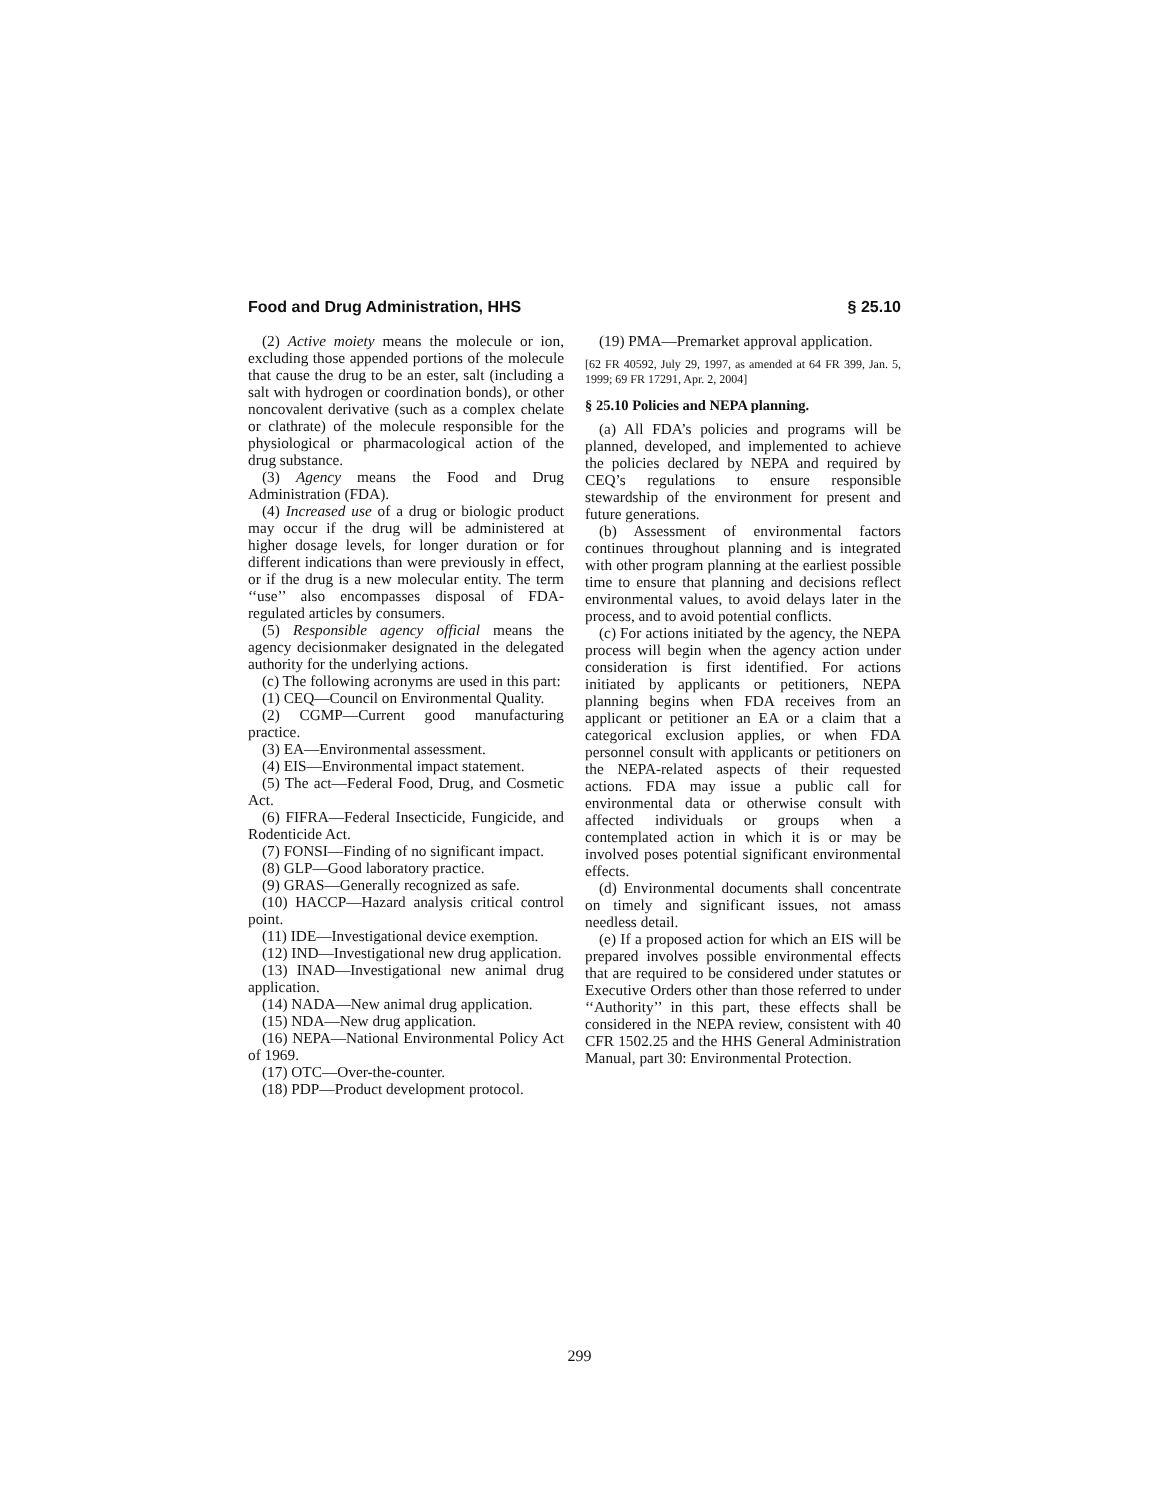Food and Drug Administration, HHS § 25.10
(2) Active moiety means the molecule or ion, excluding those appended portions of the molecule that cause the drug to be an ester, salt (including a salt with hydrogen or coordination bonds), or other noncovalent derivative (such as a complex chelate or clathrate) of the molecule responsible for the physiological or pharmacological action of the drug substance.
(3) Agency means the Food and Drug Administration (FDA).
(4) Increased use of a drug or biologic product may occur if the drug will be administered at higher dosage levels, for longer duration or for different indications than were previously in effect, or if the drug is a new molecular entity. The term ‘‘use’’ also encompasses disposal of FDA-regulated articles by consumers.
(5) Responsible agency official means the agency decisionmaker designated in the delegated authority for the underlying actions.
(c) The following acronyms are used in this part:
(1) CEQ—Council on Environmental Quality.
(2) CGMP—Current good manufacturing practice.
(3) EA—Environmental assessment.
(4) EIS—Environmental impact statement.
(5) The act—Federal Food, Drug, and Cosmetic Act.
(6) FIFRA—Federal Insecticide, Fungicide, and Rodenticide Act.
(7) FONSI—Finding of no significant impact.
(8) GLP—Good laboratory practice.
(9) GRAS—Generally recognized as safe.
(10) HACCP—Hazard analysis critical control point.
(11) IDE—Investigational device exemption.
(12) IND—Investigational new drug application.
(13) INAD—Investigational new animal drug application.
(14) NADA—New animal drug application.
(15) NDA—New drug application.
(16) NEPA—National Environmental Policy Act of 1969.
(17) OTC—Over-the-counter.
(18) PDP—Product development protocol.
(19) PMA—Premarket approval application.
[62 FR 40592, July 29, 1997, as amended at 64 FR 399, Jan. 5, 1999; 69 FR 17291, Apr. 2, 2004]
§ 25.10 Policies and NEPA planning.
(a) All FDA’s policies and programs will be planned, developed, and implemented to achieve the policies declared by NEPA and required by CEQ’s regulations to ensure responsible stewardship of the environment for present and future generations.
(b) Assessment of environmental factors continues throughout planning and is integrated with other program planning at the earliest possible time to ensure that planning and decisions reflect environmental values, to avoid delays later in the process, and to avoid potential conflicts.
(c) For actions initiated by the agency, the NEPA process will begin when the agency action under consideration is first identified. For actions initiated by applicants or petitioners, NEPA planning begins when FDA receives from an applicant or petitioner an EA or a claim that a categorical exclusion applies, or when FDA personnel consult with applicants or petitioners on the NEPA-related aspects of their requested actions. FDA may issue a public call for environmental data or otherwise consult with affected individuals or groups when a contemplated action in which it is or may be involved poses potential significant environmental effects.
(d) Environmental documents shall concentrate on timely and significant issues, not amass needless detail.
(e) If a proposed action for which an EIS will be prepared involves possible environmental effects that are required to be considered under statutes or Executive Orders other than those referred to under ‘‘Authority’’ in this part, these effects shall be considered in the NEPA review, consistent with 40 CFR 1502.25 and the HHS General Administration Manual, part 30: Environmental Protection.
299